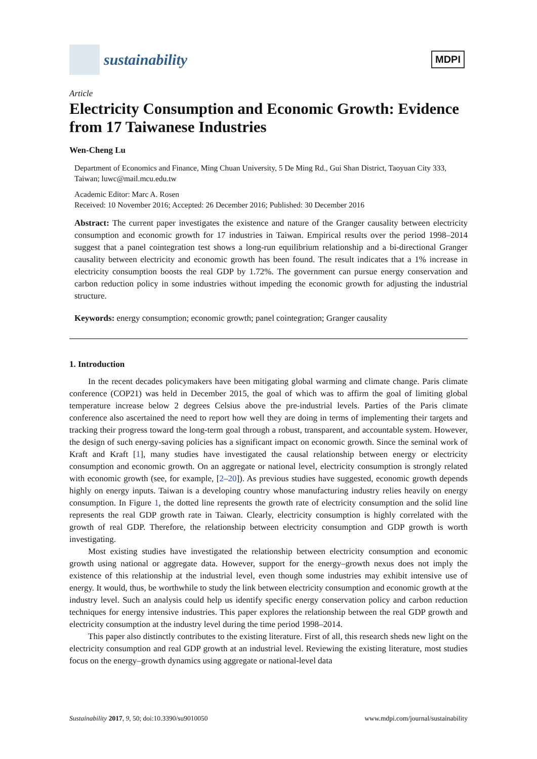sustainability
MDPI
Article
Electricity Consumption and Economic Growth: Evidence from 17 Taiwanese Industries
Wen-Cheng Lu
Department of Economics and Finance, Ming Chuan University, 5 De Ming Rd., Gui Shan District, Taoyuan City 333, Taiwan; luwc@mail.mcu.edu.tw
Academic Editor: Marc A. Rosen
Received: 10 November 2016; Accepted: 26 December 2016; Published: 30 December 2016
Abstract: The current paper investigates the existence and nature of the Granger causality between electricity consumption and economic growth for 17 industries in Taiwan. Empirical results over the period 1998–2014 suggest that a panel cointegration test shows a long-run equilibrium relationship and a bi-directional Granger causality between electricity and economic growth has been found. The result indicates that a 1% increase in electricity consumption boosts the real GDP by 1.72%. The government can pursue energy conservation and carbon reduction policy in some industries without impeding the economic growth for adjusting the industrial structure.
Keywords: energy consumption; economic growth; panel cointegration; Granger causality
1. Introduction
In the recent decades policymakers have been mitigating global warming and climate change. Paris climate conference (COP21) was held in December 2015, the goal of which was to affirm the goal of limiting global temperature increase below 2 degrees Celsius above the pre-industrial levels. Parties of the Paris climate conference also ascertained the need to report how well they are doing in terms of implementing their targets and tracking their progress toward the long-term goal through a robust, transparent, and accountable system. However, the design of such energy-saving policies has a significant impact on economic growth. Since the seminal work of Kraft and Kraft [1], many studies have investigated the causal relationship between energy or electricity consumption and economic growth. On an aggregate or national level, electricity consumption is strongly related with economic growth (see, for example, [2–20]). As previous studies have suggested, economic growth depends highly on energy inputs. Taiwan is a developing country whose manufacturing industry relies heavily on energy consumption. In Figure 1, the dotted line represents the growth rate of electricity consumption and the solid line represents the real GDP growth rate in Taiwan. Clearly, electricity consumption is highly correlated with the growth of real GDP. Therefore, the relationship between electricity consumption and GDP growth is worth investigating.
Most existing studies have investigated the relationship between electricity consumption and economic growth using national or aggregate data. However, support for the energy–growth nexus does not imply the existence of this relationship at the industrial level, even though some industries may exhibit intensive use of energy. It would, thus, be worthwhile to study the link between electricity consumption and economic growth at the industry level. Such an analysis could help us identify specific energy conservation policy and carbon reduction techniques for energy intensive industries. This paper explores the relationship between the real GDP growth and electricity consumption at the industry level during the time period 1998–2014.
This paper also distinctly contributes to the existing literature. First of all, this research sheds new light on the electricity consumption and real GDP growth at an industrial level. Reviewing the existing literature, most studies focus on the energy–growth dynamics using aggregate or national-level data
Sustainability 2017, 9, 50; doi:10.3390/su9010050 www.mdpi.com/journal/sustainability